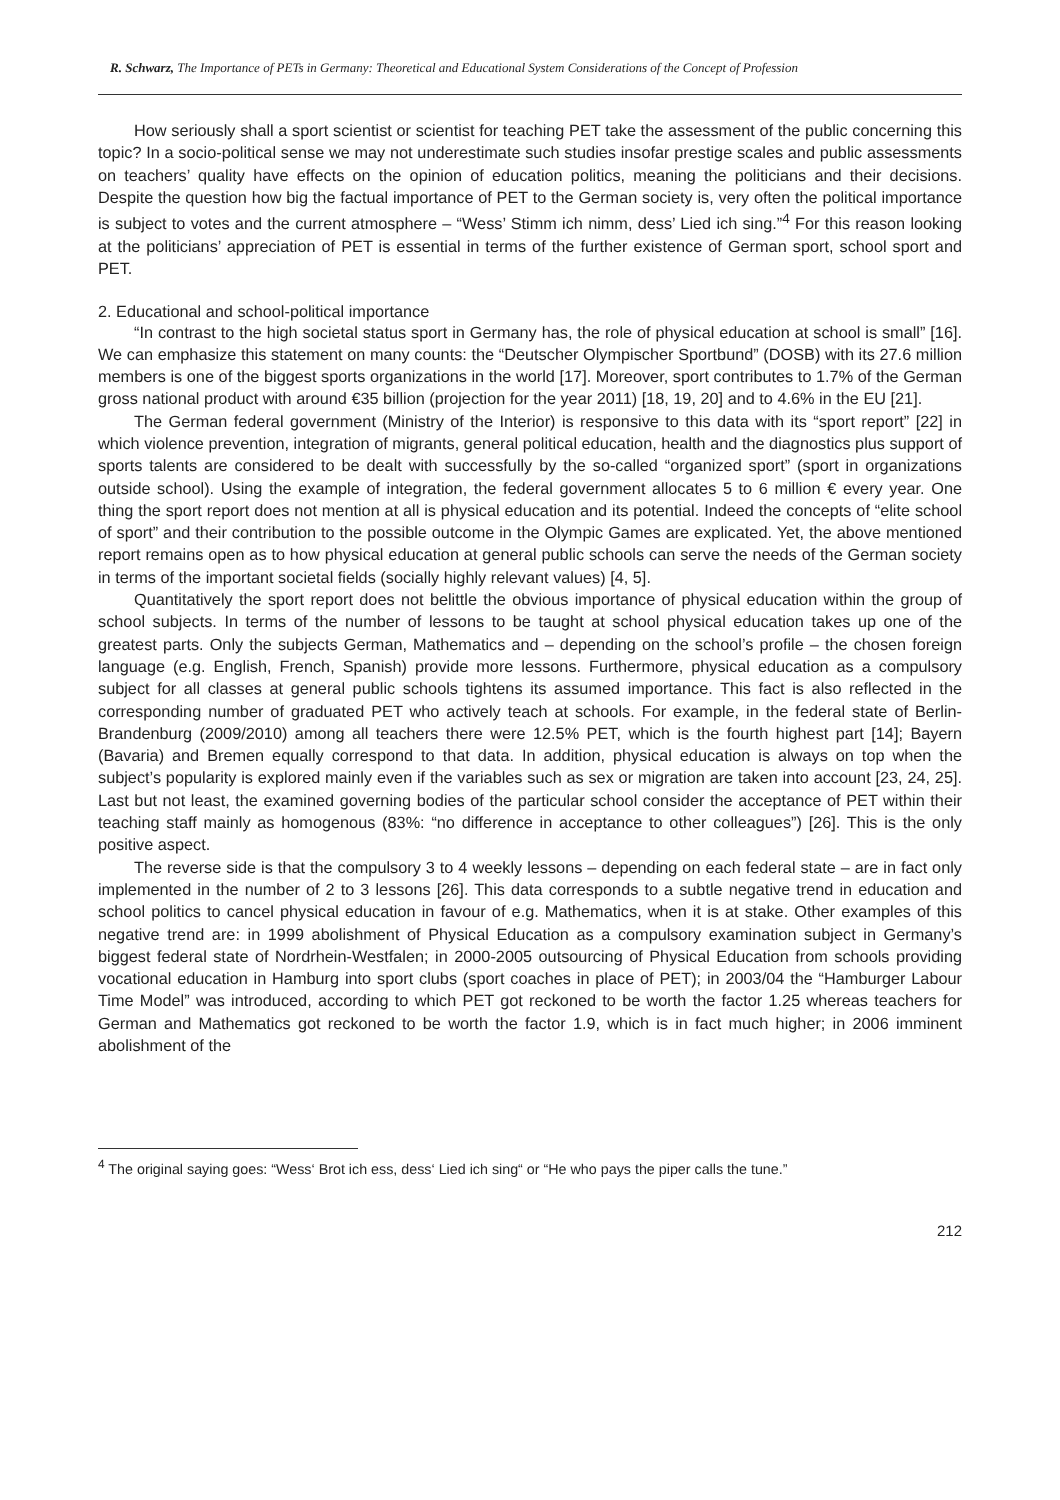R. Schwarz, The Importance of PETs in Germany: Theoretical and Educational System Considerations of the Concept of Profession
How seriously shall a sport scientist or scientist for teaching PET take the assessment of the public concerning this topic? In a socio-political sense we may not underestimate such studies insofar prestige scales and public assessments on teachers’ quality have effects on the opinion of education politics, meaning the politicians and their decisions. Despite the question how big the factual importance of PET to the German society is, very often the political importance is subject to votes and the current atmosphere – “Wess’ Stimm ich nimm, dess’ Lied ich sing.”<sup>4</sup> For this reason looking at the politicians’ appreciation of PET is essential in terms of the further existence of German sport, school sport and PET.
2. Educational and school-political importance
“In contrast to the high societal status sport in Germany has, the role of physical education at school is small” [16]. We can emphasize this statement on many counts: the “Deutscher Olympischer Sportbund” (DOSB) with its 27.6 million members is one of the biggest sports organizations in the world [17]. Moreover, sport contributes to 1.7% of the German gross national product with around €35 billion (projection for the year 2011) [18, 19, 20] and to 4.6% in the EU [21].
The German federal government (Ministry of the Interior) is responsive to this data with its “sport report” [22] in which violence prevention, integration of migrants, general political education, health and the diagnostics plus support of sports talents are considered to be dealt with successfully by the so-called “organized sport” (sport in organizations outside school). Using the example of integration, the federal government allocates 5 to 6 million € every year. One thing the sport report does not mention at all is physical education and its potential. Indeed the concepts of “elite school of sport” and their contribution to the possible outcome in the Olympic Games are explicated. Yet, the above mentioned report remains open as to how physical education at general public schools can serve the needs of the German society in terms of the important societal fields (socially highly relevant values) [4, 5].
Quantitatively the sport report does not belittle the obvious importance of physical education within the group of school subjects. In terms of the number of lessons to be taught at school physical education takes up one of the greatest parts. Only the subjects German, Mathematics and – depending on the school’s profile – the chosen foreign language (e.g. English, French, Spanish) provide more lessons. Furthermore, physical education as a compulsory subject for all classes at general public schools tightens its assumed importance. This fact is also reflected in the corresponding number of graduated PET who actively teach at schools. For example, in the federal state of Berlin-Brandenburg (2009/2010) among all teachers there were 12.5% PET, which is the fourth highest part [14]; Bayern (Bavaria) and Bremen equally correspond to that data. In addition, physical education is always on top when the subject’s popularity is explored mainly even if the variables such as sex or migration are taken into account [23, 24, 25]. Last but not least, the examined governing bodies of the particular school consider the acceptance of PET within their teaching staff mainly as homogenous (83%: “no difference in acceptance to other colleagues”) [26]. This is the only positive aspect.
The reverse side is that the compulsory 3 to 4 weekly lessons – depending on each federal state – are in fact only implemented in the number of 2 to 3 lessons [26]. This data corresponds to a subtle negative trend in education and school politics to cancel physical education in favour of e.g. Mathematics, when it is at stake. Other examples of this negative trend are: in 1999 abolishment of Physical Education as a compulsory examination subject in Germany’s biggest federal state of Nordrhein-Westfalen; in 2000-2005 outsourcing of Physical Education from schools providing vocational education in Hamburg into sport clubs (sport coaches in place of PET); in 2003/04 the “Hamburger Labour Time Model” was introduced, according to which PET got reckoned to be worth the factor 1.25 whereas teachers for German and Mathematics got reckoned to be worth the factor 1.9, which is in fact much higher; in 2006 imminent abolishment of the
<sup>4</sup> The original saying goes: “Wess‘ Brot ich ess, dess‘ Lied ich sing“ or “He who pays the piper calls the tune.”
212